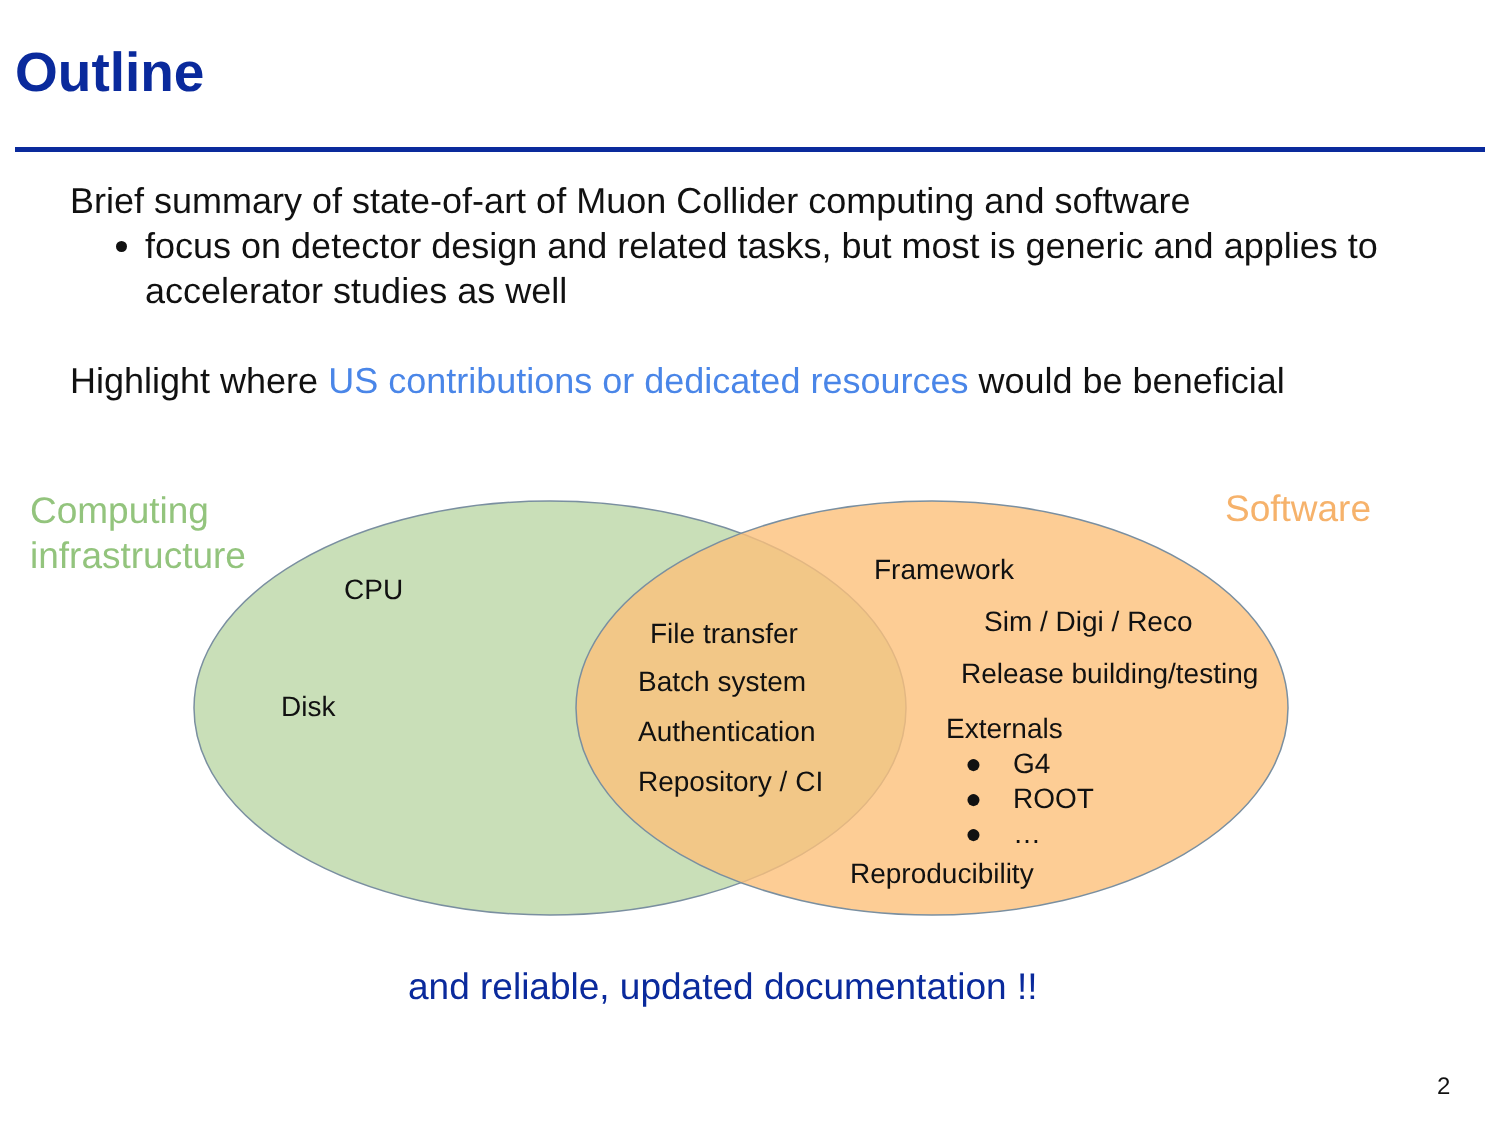Outline
Brief summary of state-of-art of Muon Collider computing and software
focus on detector design and related tasks, but most is generic and applies to accelerator studies as well
Highlight where US contributions or dedicated resources would be beneficial
Computing
infrastructure
Software
CPU
Disk
File transfer
Batch system
Authentication
Repository / CI
Framework
Sim / Digi / Reco
Release building/testing
Externals
● G4
● ROOT
● …
Reproducibility
and reliable, updated documentation !!
2